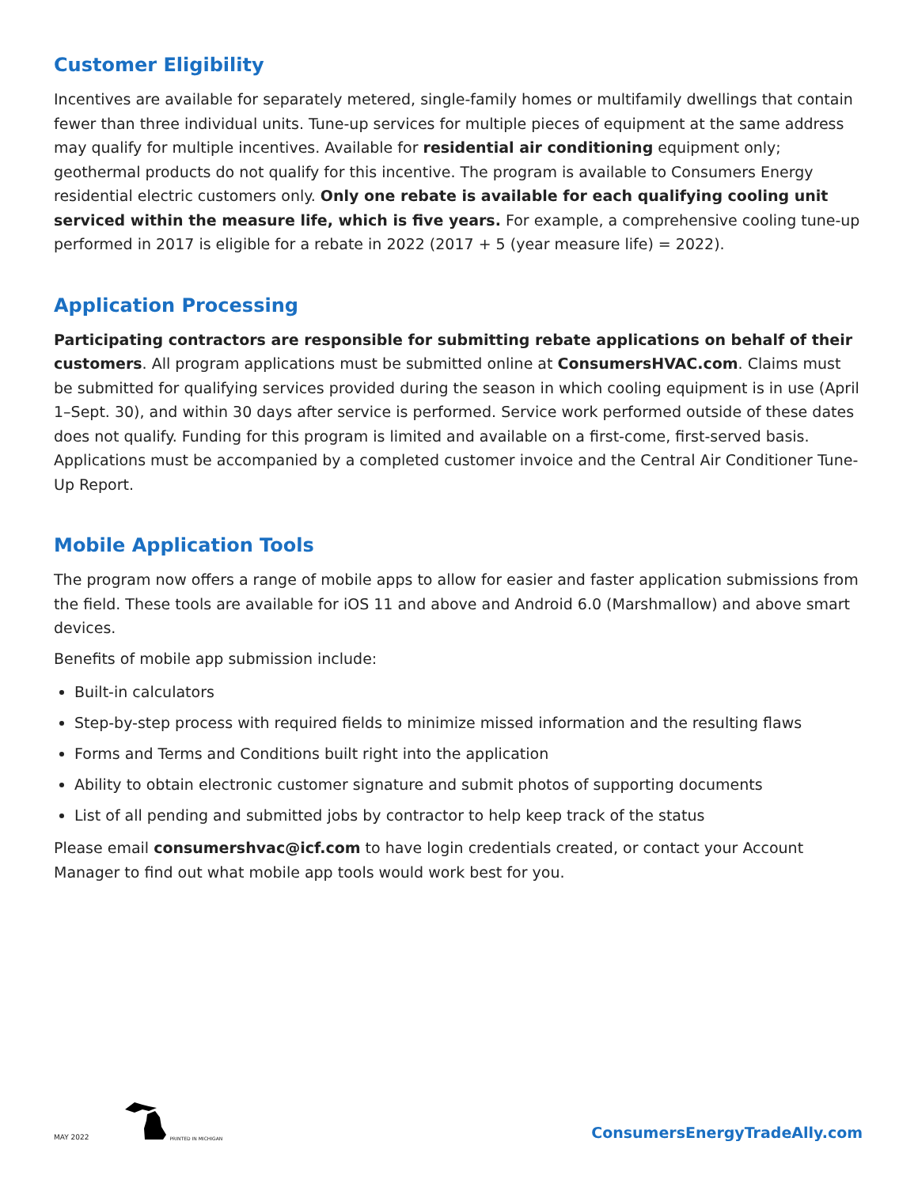Customer Eligibility
Incentives are available for separately metered, single-family homes or multifamily dwellings that contain fewer than three individual units. Tune-up services for multiple pieces of equipment at the same address may qualify for multiple incentives. Available for residential air conditioning equipment only; geothermal products do not qualify for this incentive. The program is available to Consumers Energy residential electric customers only. Only one rebate is available for each qualifying cooling unit serviced within the measure life, which is five years. For example, a comprehensive cooling tune-up performed in 2017 is eligible for a rebate in 2022 (2017 + 5 (year measure life) = 2022).
Application Processing
Participating contractors are responsible for submitting rebate applications on behalf of their customers. All program applications must be submitted online at ConsumersHVAC.com. Claims must be submitted for qualifying services provided during the season in which cooling equipment is in use (April 1–Sept. 30), and within 30 days after service is performed. Service work performed outside of these dates does not qualify. Funding for this program is limited and available on a first-come, first-served basis. Applications must be accompanied by a completed customer invoice and the Central Air Conditioner Tune-Up Report.
Mobile Application Tools
The program now offers a range of mobile apps to allow for easier and faster application submissions from the field. These tools are available for iOS 11 and above and Android 6.0 (Marshmallow) and above smart devices.
Benefits of mobile app submission include:
Built-in calculators
Step-by-step process with required fields to minimize missed information and the resulting flaws
Forms and Terms and Conditions built right into the application
Ability to obtain electronic customer signature and submit photos of supporting documents
List of all pending and submitted jobs by contractor to help keep track of the status
Please email consumershvac@icf.com to have login credentials created, or contact your Account Manager to find out what mobile app tools would work best for you.
MAY 2022 PRINTED IN MICHIGAN
ConsumersEnergyTradeAlly.com